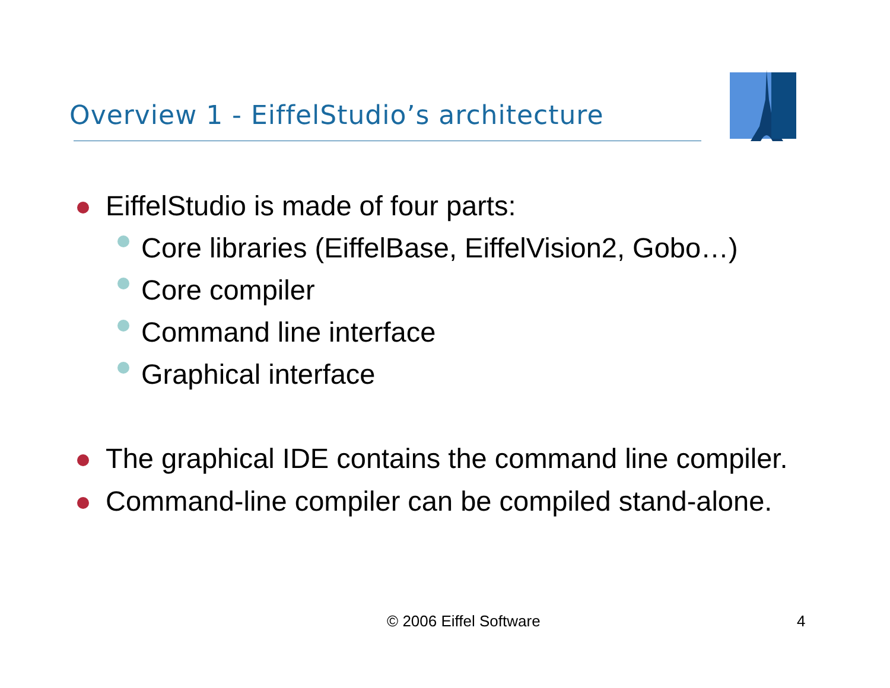Overview 1 - EiffelStudio’s architecture
EiffelStudio is made of four parts:
Core libraries (EiffelBase, EiffelVision2, Gobo…)
Core compiler
Command line interface
Graphical interface
The graphical IDE contains the command line compiler.
Command-line compiler can be compiled stand-alone.
© 2006 Eiffel Software 4